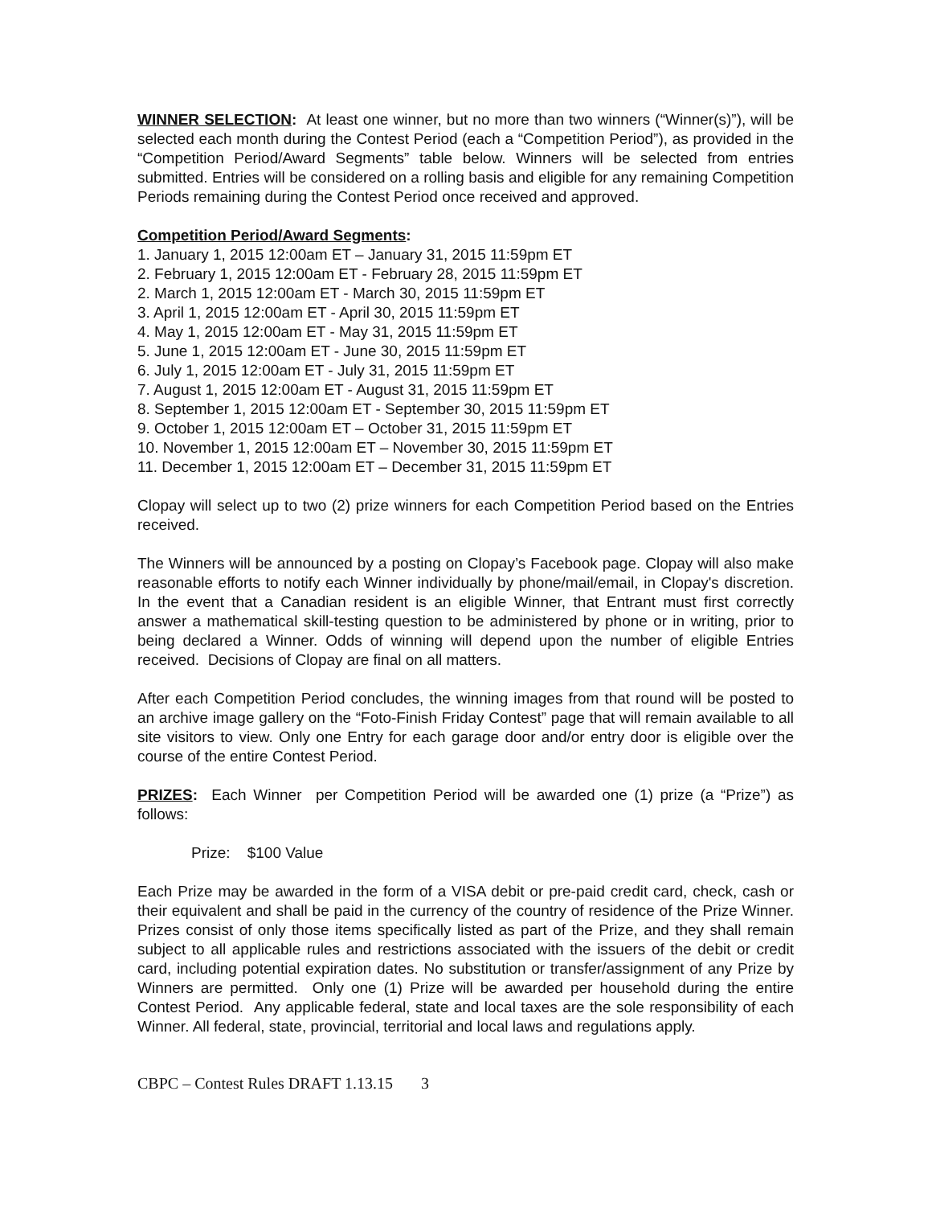WINNER SELECTION: At least one winner, but no more than two winners (“Winner(s)”), will be selected each month during the Contest Period (each a “Competition Period”), as provided in the “Competition Period/Award Segments” table below. Winners will be selected from entries submitted. Entries will be considered on a rolling basis and eligible for any remaining Competition Periods remaining during the Contest Period once received and approved.
Competition Period/Award Segments:
1. January 1, 2015 12:00am ET – January 31, 2015 11:59pm ET
2. February 1, 2015 12:00am ET - February 28, 2015 11:59pm ET
2. March 1, 2015 12:00am ET - March 30, 2015 11:59pm ET
3. April 1, 2015 12:00am ET - April 30, 2015 11:59pm ET
4. May 1, 2015 12:00am ET - May 31, 2015 11:59pm ET
5. June 1, 2015 12:00am ET - June 30, 2015 11:59pm ET
6. July 1, 2015 12:00am ET - July 31, 2015 11:59pm ET
7. August 1, 2015 12:00am ET - August 31, 2015 11:59pm ET
8. September 1, 2015 12:00am ET - September 30, 2015 11:59pm ET
9. October 1, 2015 12:00am ET – October 31, 2015 11:59pm ET
10. November 1, 2015 12:00am ET – November 30, 2015 11:59pm ET
11. December 1, 2015 12:00am ET – December 31, 2015 11:59pm ET
Clopay will select up to two (2) prize winners for each Competition Period based on the Entries received.
The Winners will be announced by a posting on Clopay’s Facebook page. Clopay will also make reasonable efforts to notify each Winner individually by phone/mail/email, in Clopay's discretion. In the event that a Canadian resident is an eligible Winner, that Entrant must first correctly answer a mathematical skill-testing question to be administered by phone or in writing, prior to being declared a Winner. Odds of winning will depend upon the number of eligible Entries received. Decisions of Clopay are final on all matters.
After each Competition Period concludes, the winning images from that round will be posted to an archive image gallery on the “Foto-Finish Friday Contest” page that will remain available to all site visitors to view. Only one Entry for each garage door and/or entry door is eligible over the course of the entire Contest Period.
PRIZES: Each Winner per Competition Period will be awarded one (1) prize (a “Prize”) as follows:
Prize: $100 Value
Each Prize may be awarded in the form of a VISA debit or pre-paid credit card, check, cash or their equivalent and shall be paid in the currency of the country of residence of the Prize Winner. Prizes consist of only those items specifically listed as part of the Prize, and they shall remain subject to all applicable rules and restrictions associated with the issuers of the debit or credit card, including potential expiration dates. No substitution or transfer/assignment of any Prize by Winners are permitted. Only one (1) Prize will be awarded per household during the entire Contest Period. Any applicable federal, state and local taxes are the sole responsibility of each Winner. All federal, state, provincial, territorial and local laws and regulations apply.
CBPC – Contest Rules DRAFT 1.13.15 3